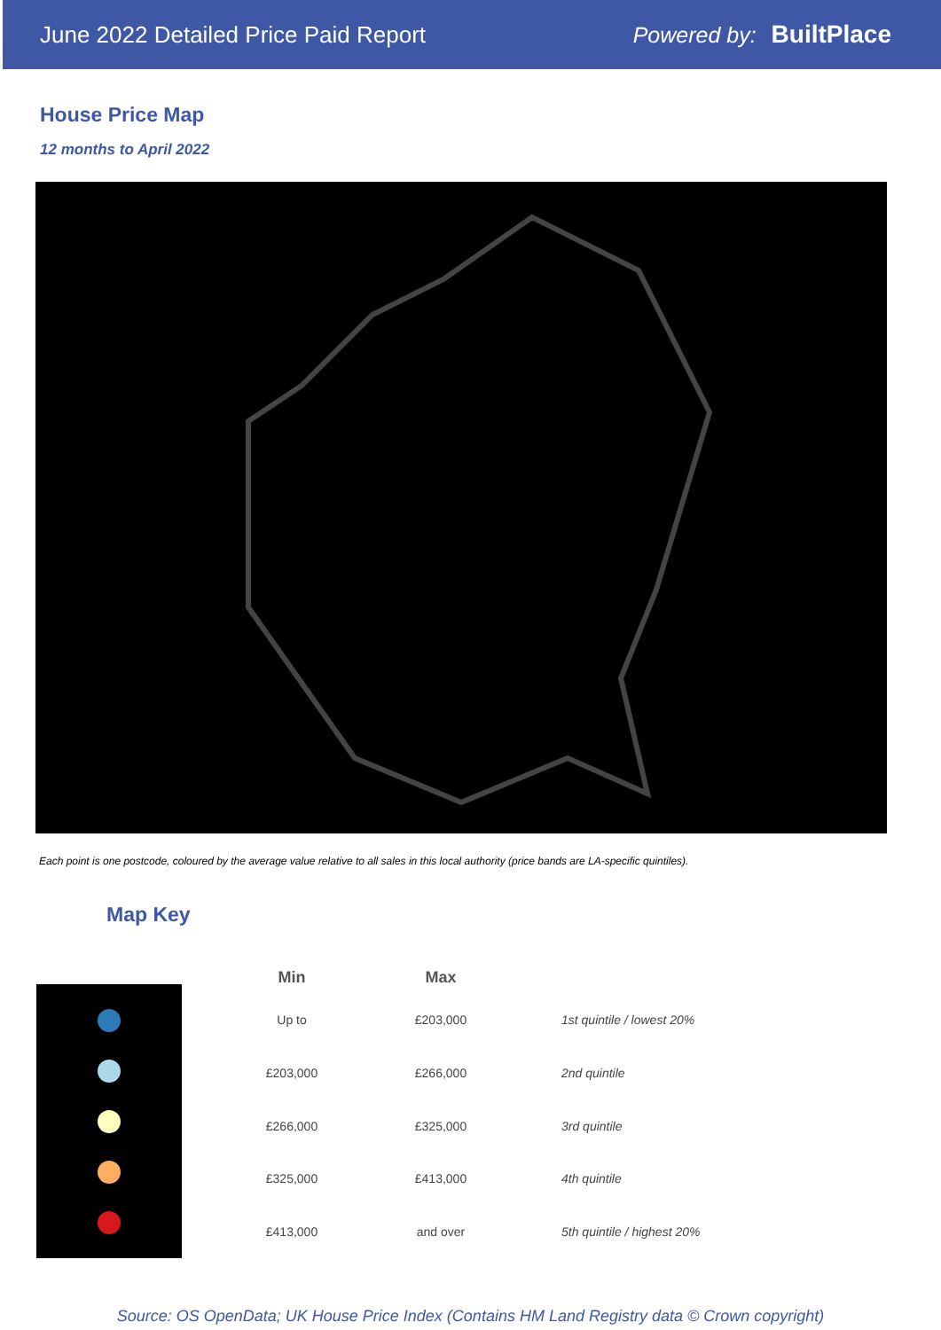June 2022 Detailed Price Paid Report Powered by: BuiltPlace
House Price Map
12 months to April 2022
Each point is one postcode, coloured by the average value relative to all sales in this local authority (price bands are LA-specific quintiles).
Map Key
| Min | Max | |
| --- | --- | --- |
| Up to | £203,000 | 1st quintile / lowest 20% |
| £203,000 | £266,000 | 2nd quintile |
| £266,000 | £325,000 | 3rd quintile |
| £325,000 | £413,000 | 4th quintile |
| £413,000 | and over | 5th quintile / highest 20% |
Source: OS OpenData; UK House Price Index (Contains HM Land Registry data © Crown copyright)